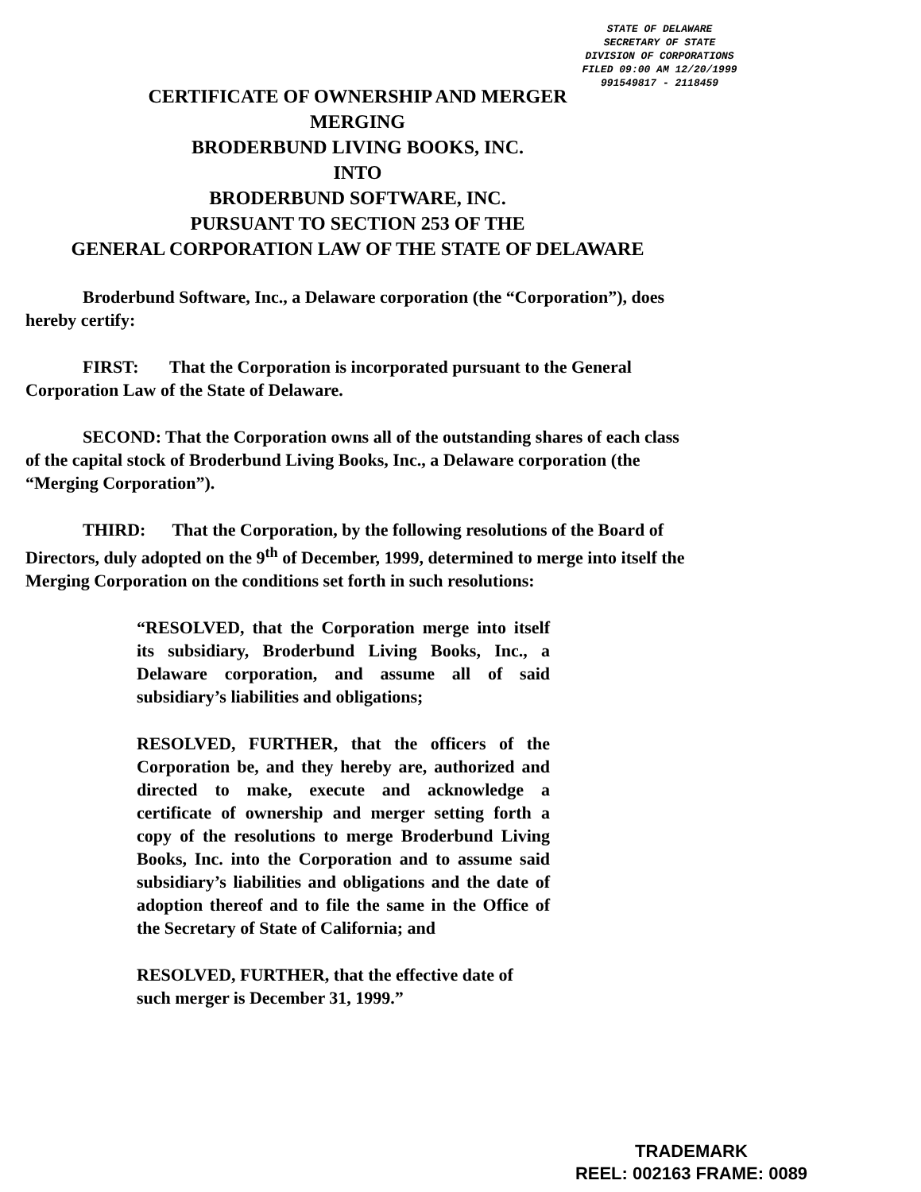STATE OF DELAWARE
SECRETARY OF STATE
DIVISION OF CORPORATIONS
FILED 09:00 AM 12/20/1999
991549817 - 2118459
CERTIFICATE OF OWNERSHIP AND MERGER
MERGING
BRODERBUND LIVING BOOKS, INC.
INTO
BRODERBUND SOFTWARE, INC.
PURSUANT TO SECTION 253 OF THE
GENERAL CORPORATION LAW OF THE STATE OF DELAWARE
Broderbund Software, Inc., a Delaware corporation (the “Corporation”), does hereby certify:
FIRST: That the Corporation is incorporated pursuant to the General Corporation Law of the State of Delaware.
SECOND: That the Corporation owns all of the outstanding shares of each class of the capital stock of Broderbund Living Books, Inc., a Delaware corporation (the “Merging Corporation”).
THIRD: That the Corporation, by the following resolutions of the Board of Directors, duly adopted on the 9<sup>th</sup> of December, 1999, determined to merge into itself the Merging Corporation on the conditions set forth in such resolutions:
“RESOLVED, that the Corporation merge into itself its subsidiary, Broderbund Living Books, Inc., a Delaware corporation, and assume all of said subsidiary’s liabilities and obligations;
RESOLVED, FURTHER, that the officers of the Corporation be, and they hereby are, authorized and directed to make, execute and acknowledge a certificate of ownership and merger setting forth a copy of the resolutions to merge Broderbund Living Books, Inc. into the Corporation and to assume said subsidiary’s liabilities and obligations and the date of adoption thereof and to file the same in the Office of the Secretary of State of California; and
RESOLVED, FURTHER, that the effective date of such merger is December 31, 1999.”
TRADEMARK
REEL: 002163 FRAME: 0089